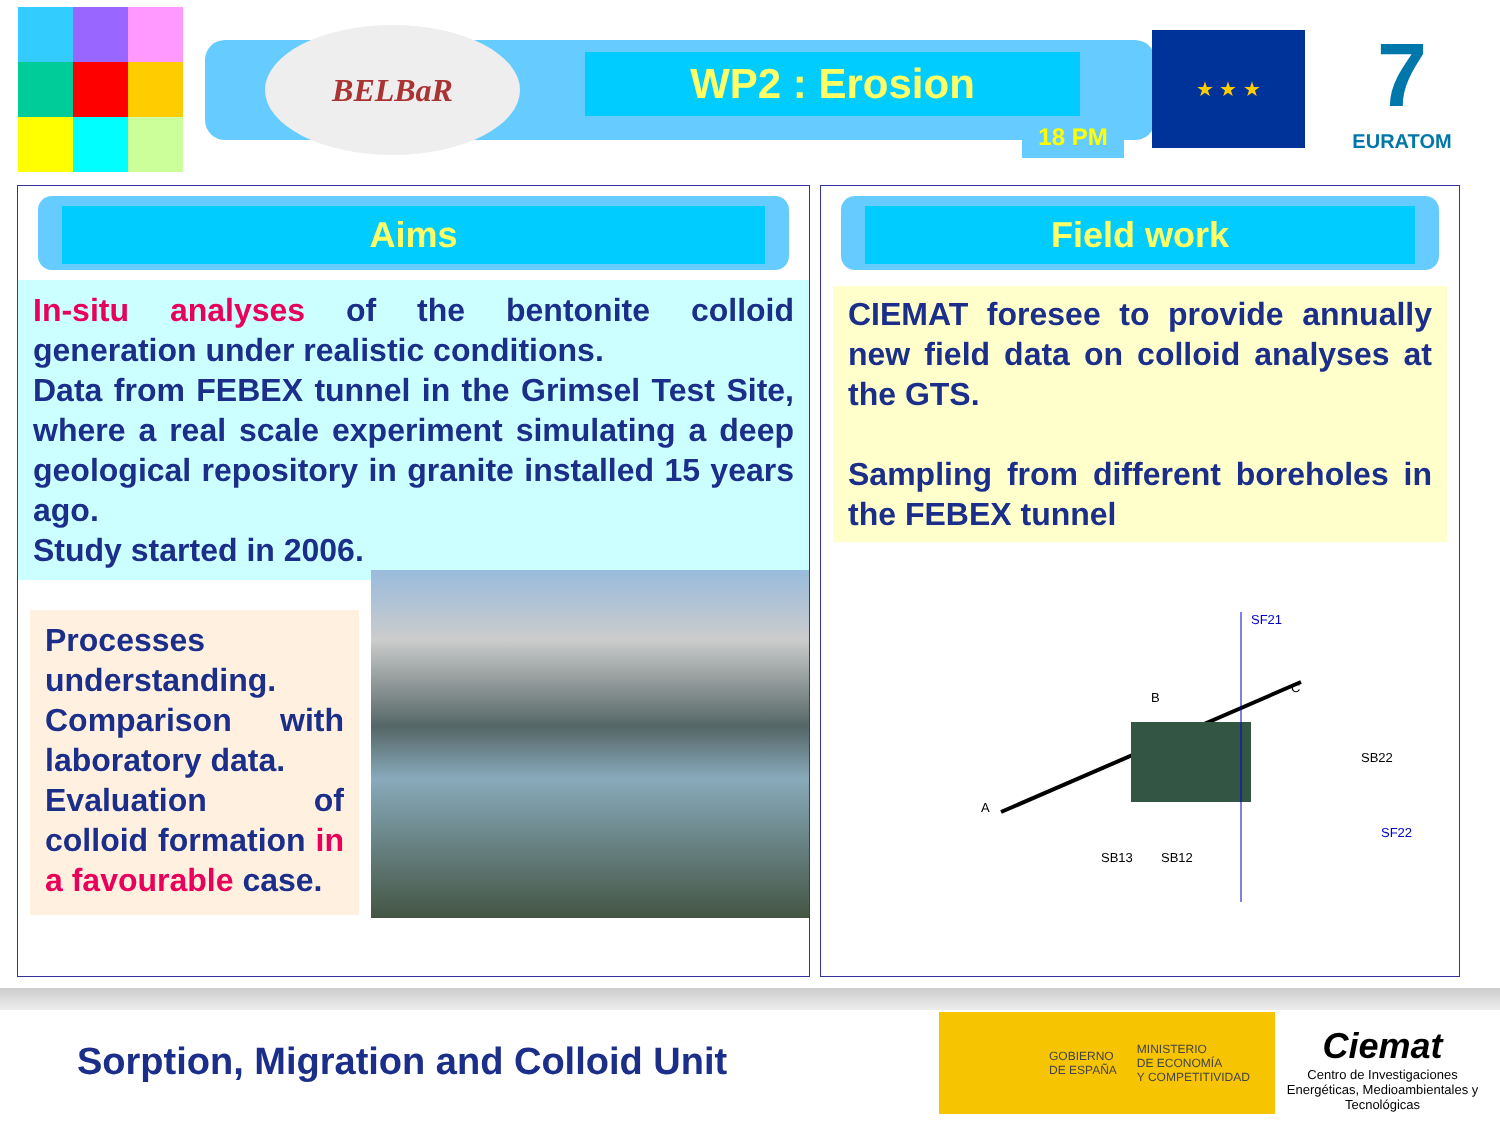BELBaR
WP2 : Erosion
18 PM
★ ★ ★
7
EURATOM
Aims
In-situ analyses of the bentonite colloid generation under realistic conditions.
Data from FEBEX tunnel in the Grimsel Test Site, where a real scale experiment simulating a deep geological repository in granite installed 15 years ago.
Study started in 2006.
Processes understanding.
Comparison with laboratory data.
Evaluation of colloid formation in a favourable case.
Field work
CIEMAT foresee to provide annually new field data on colloid analyses at the GTS.
Sampling from different boreholes in the FEBEX tunnel
SF21
A
B
C
SB13
SB12
SB22
SF22
Sorption, Migration and Colloid Unit
GOBIERNO
DE ESPAÑA MINISTERIO
DE ECONOMÍA
Y COMPETITIVIDAD
Ciemat
Centro de Investigaciones Energéticas, Medioambientales y Tecnológicas